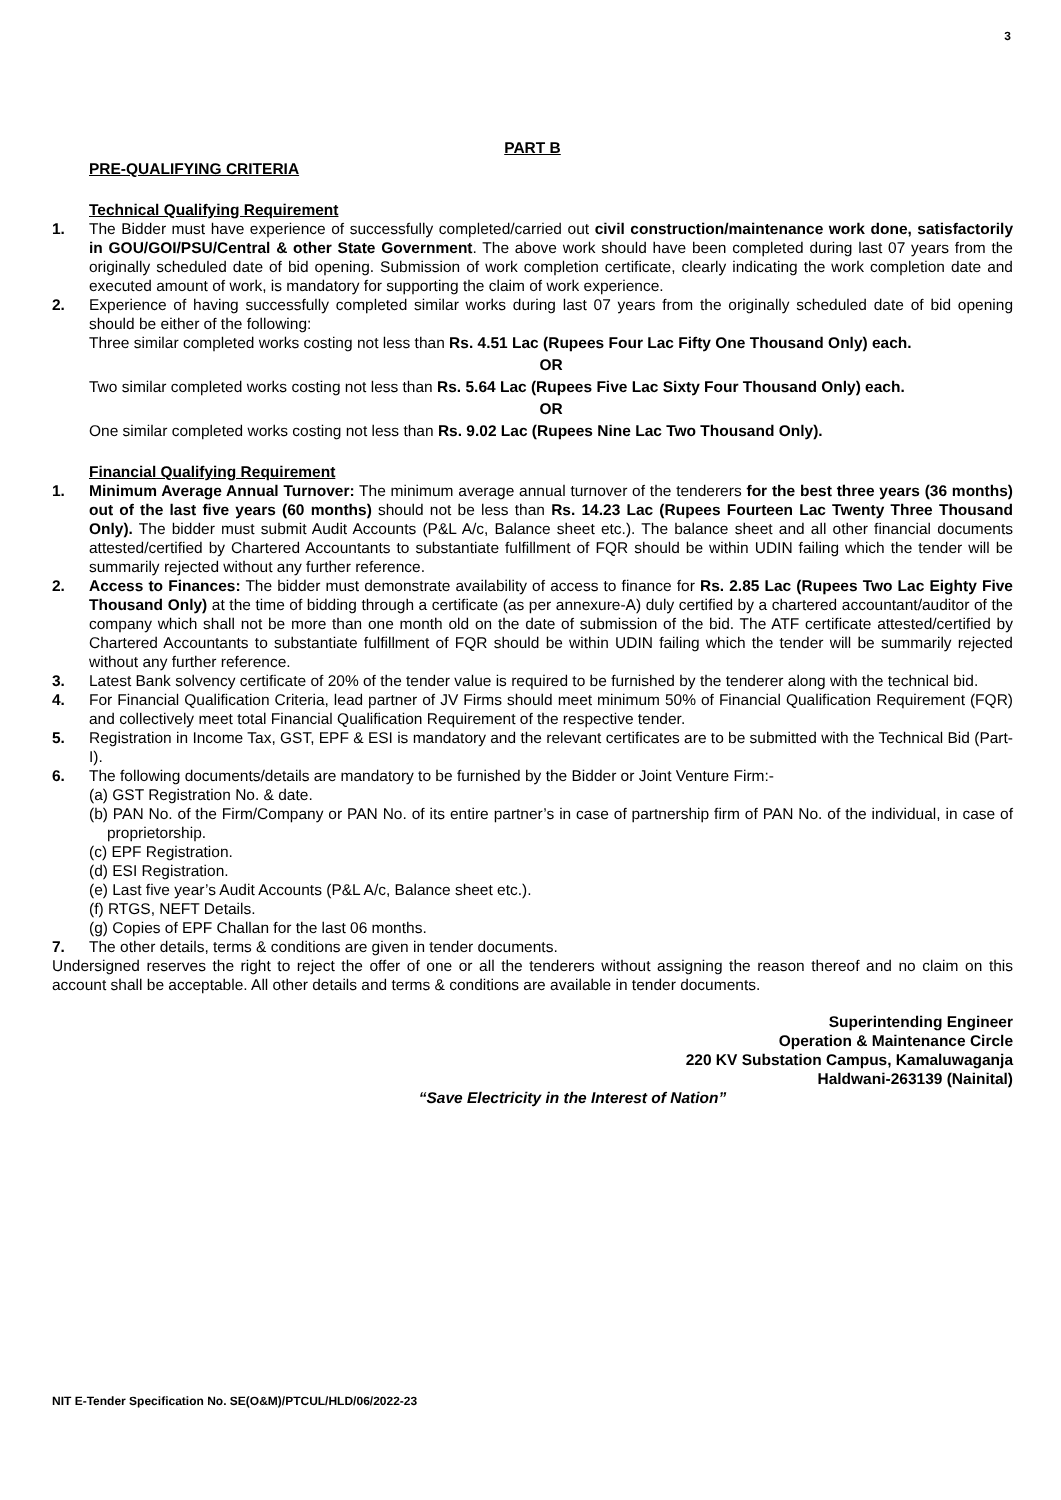3
PART B
PRE-QUALIFYING CRITERIA
Technical Qualifying Requirement
1. The Bidder must have experience of successfully completed/carried out civil construction/maintenance work done, satisfactorily in GOU/GOI/PSU/Central & other State Government. The above work should have been completed during last 07 years from the originally scheduled date of bid opening. Submission of work completion certificate, clearly indicating the work completion date and executed amount of work, is mandatory for supporting the claim of work experience.
2. Experience of having successfully completed similar works during last 07 years from the originally scheduled date of bid opening should be either of the following:
Three similar completed works costing not less than Rs. 4.51 Lac (Rupees Four Lac Fifty One Thousand Only) each.
OR
Two similar completed works costing not less than Rs. 5.64 Lac (Rupees Five Lac Sixty Four Thousand Only) each.
OR
One similar completed works costing not less than Rs. 9.02 Lac (Rupees Nine Lac Two Thousand Only).
Financial Qualifying Requirement
1. Minimum Average Annual Turnover: The minimum average annual turnover of the tenderers for the best three years (36 months) out of the last five years (60 months) should not be less than Rs. 14.23 Lac (Rupees Fourteen Lac Twenty Three Thousand Only). The bidder must submit Audit Accounts (P&L A/c, Balance sheet etc.). The balance sheet and all other financial documents attested/certified by Chartered Accountants to substantiate fulfillment of FQR should be within UDIN failing which the tender will be summarily rejected without any further reference.
2. Access to Finances: The bidder must demonstrate availability of access to finance for Rs. 2.85 Lac (Rupees Two Lac Eighty Five Thousand Only) at the time of bidding through a certificate (as per annexure-A) duly certified by a chartered accountant/auditor of the company which shall not be more than one month old on the date of submission of the bid. The ATF certificate attested/certified by Chartered Accountants to substantiate fulfillment of FQR should be within UDIN failing which the tender will be summarily rejected without any further reference.
3. Latest Bank solvency certificate of 20% of the tender value is required to be furnished by the tenderer along with the technical bid.
4. For Financial Qualification Criteria, lead partner of JV Firms should meet minimum 50% of Financial Qualification Requirement (FQR) and collectively meet total Financial Qualification Requirement of the respective tender.
5. Registration in Income Tax, GST, EPF & ESI is mandatory and the relevant certificates are to be submitted with the Technical Bid (Part-I).
6. The following documents/details are mandatory to be furnished by the Bidder or Joint Venture Firm:-
(a) GST Registration No. & date.
(b) PAN No. of the Firm/Company or PAN No. of its entire partner’s in case of partnership firm of PAN No. of the individual, in case of proprietorship.
(c) EPF Registration.
(d) ESI Registration.
(e) Last five year’s Audit Accounts (P&L A/c, Balance sheet etc.).
(f) RTGS, NEFT Details.
(g) Copies of EPF Challan for the last 06 months.
7. The other details, terms & conditions are given in tender documents.
Undersigned reserves the right to reject the offer of one or all the tenderers without assigning the reason thereof and no claim on this account shall be acceptable. All other details and terms & conditions are available in tender documents.
Superintending Engineer
Operation & Maintenance Circle
220 KV Substation Campus, Kamaluwaganja
Haldwani-263139 (Nainital)
“Save Electricity in the Interest of Nation”
NIT E-Tender Specification No. SE(O&M)/PTCUL/HLD/06/2022-23